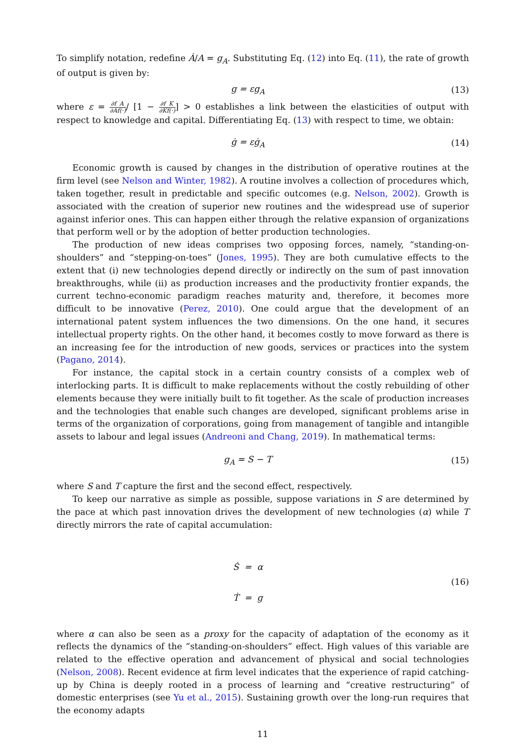To simplify notation, redefine Ȧ/A = g<sub>A</sub>. Substituting Eq. (12) into Eq. (11), the rate of growth of output is given by:
g = εg<sub>A</sub> (13)
where ε = ∂f ∂A A f(·)/ [1 − ∂f ∂K K f(·)] > 0 establishes a link between the elasticities of output with respect to knowledge and capital. Differentiating Eq. (13) with respect to time, we obtain:
ġ = εġ<sub>A</sub> (14)
Economic growth is caused by changes in the distribution of operative routines at the firm level (see Nelson and Winter, 1982). A routine involves a collection of procedures which, taken together, result in predictable and specific outcomes (e.g. Nelson, 2002). Growth is associated with the creation of superior new routines and the widespread use of superior against inferior ones. This can happen either through the relative expansion of organizations that perform well or by the adoption of better production technologies.
The production of new ideas comprises two opposing forces, namely, “standing-on-shoulders” and “stepping-on-toes” (Jones, 1995). They are both cumulative effects to the extent that (i) new technologies depend directly or indirectly on the sum of past innovation breakthroughs, while (ii) as production increases and the productivity frontier expands, the current techno-economic paradigm reaches maturity and, therefore, it becomes more difficult to be innovative (Perez, 2010). One could argue that the development of an international patent system influences the two dimensions. On the one hand, it secures intellectual property rights. On the other hand, it becomes costly to move forward as there is an increasing fee for the introduction of new goods, services or practices into the system (Pagano, 2014).
For instance, the capital stock in a certain country consists of a complex web of interlocking parts. It is difficult to make replacements without the costly rebuilding of other elements because they were initially built to fit together. As the scale of production increases and the technologies that enable such changes are developed, significant problems arise in terms of the organization of corporations, going from management of tangible and intangible assets to labour and legal issues (Andreoni and Chang, 2019). In mathematical terms:
g<sub>A</sub> = S − T (15)
where S and T capture the first and the second effect, respectively.
To keep our narrative as simple as possible, suppose variations in S are determined by the pace at which past innovation drives the development of new technologies (α) while T directly mirrors the rate of capital accumulation:
Ṡ = α
Ṫ = g
(16)
where α can also be seen as a proxy for the capacity of adaptation of the economy as it reflects the dynamics of the “standing-on-shoulders” effect. High values of this variable are related to the effective operation and advancement of physical and social technologies (Nelson, 2008). Recent evidence at firm level indicates that the experience of rapid catching-up by China is deeply rooted in a process of learning and “creative restructuring” of domestic enterprises (see Yu et al., 2015). Sustaining growth over the long-run requires that the economy adapts
11